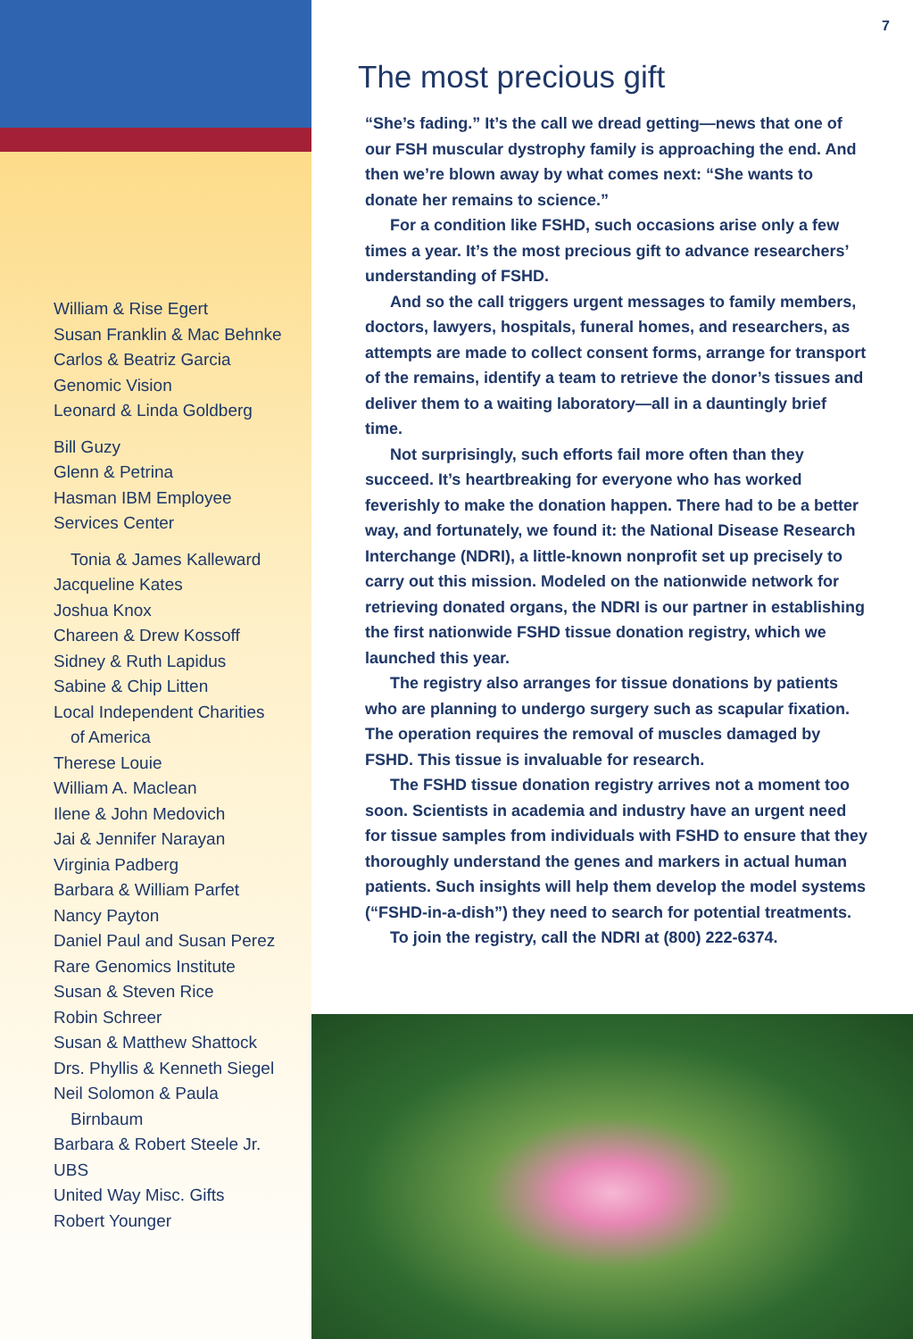William & Rise Egert
Susan Franklin & Mac Behnke
Carlos & Beatriz Garcia
Genomic Vision
Leonard & Linda Goldberg
Bill Guzy
Glenn & Petrina
Hasman IBM Employee
Services Center
Tonia & James Kalleward
Jacqueline Kates
Joshua Knox
Chareen & Drew Kossoff
Sidney & Ruth Lapidus
Sabine & Chip Litten
Local Independent Charities
of America
Therese Louie
William A. Maclean
Ilene & John Medovich
Jai & Jennifer Narayan
Virginia Padberg
Barbara & William Parfet
Nancy Payton
Daniel Paul and Susan Perez
Rare Genomics Institute
Susan & Steven Rice
Robin Schreer
Susan & Matthew Shattock
Drs. Phyllis & Kenneth Siegel
Neil Solomon & Paula
Birnbaum
Barbara & Robert Steele Jr.
UBS
United Way Misc. Gifts
Robert Younger
7
The most precious gift
“She’s fading.” It’s the call we dread getting—news that one of our FSH muscular dystrophy family is approaching the end. And then we’re blown away by what comes next: “She wants to donate her remains to science.”
For a condition like FSHD, such occasions arise only a few times a year. It’s the most precious gift to advance researchers’ understanding of FSHD.
And so the call triggers urgent messages to family members, doctors, lawyers, hospitals, funeral homes, and researchers, as attempts are made to collect consent forms, arrange for transport of the remains, identify a team to retrieve the donor’s tissues and deliver them to a waiting laboratory—all in a dauntingly brief time.
Not surprisingly, such efforts fail more often than they succeed. It’s heartbreaking for everyone who has worked feverishly to make the donation happen. There had to be a better way, and fortunately, we found it: the National Disease Research Interchange (NDRI), a little-known nonprofit set up precisely to carry out this mission. Modeled on the nationwide network for retrieving donated organs, the NDRI is our partner in establishing the first nationwide FSHD tissue donation registry, which we launched this year.
The registry also arranges for tissue donations by patients who are planning to undergo surgery such as scapular fixation. The operation requires the removal of muscles damaged by FSHD. This tissue is invaluable for research.
The FSHD tissue donation registry arrives not a moment too soon. Scientists in academia and industry have an urgent need for tissue samples from individuals with FSHD to ensure that they thoroughly understand the genes and markers in actual human patients. Such insights will help them develop the model systems (“FSHD-in-a-dish”) they need to search for potential treatments.
To join the registry, call the NDRI at (800) 222-6374.